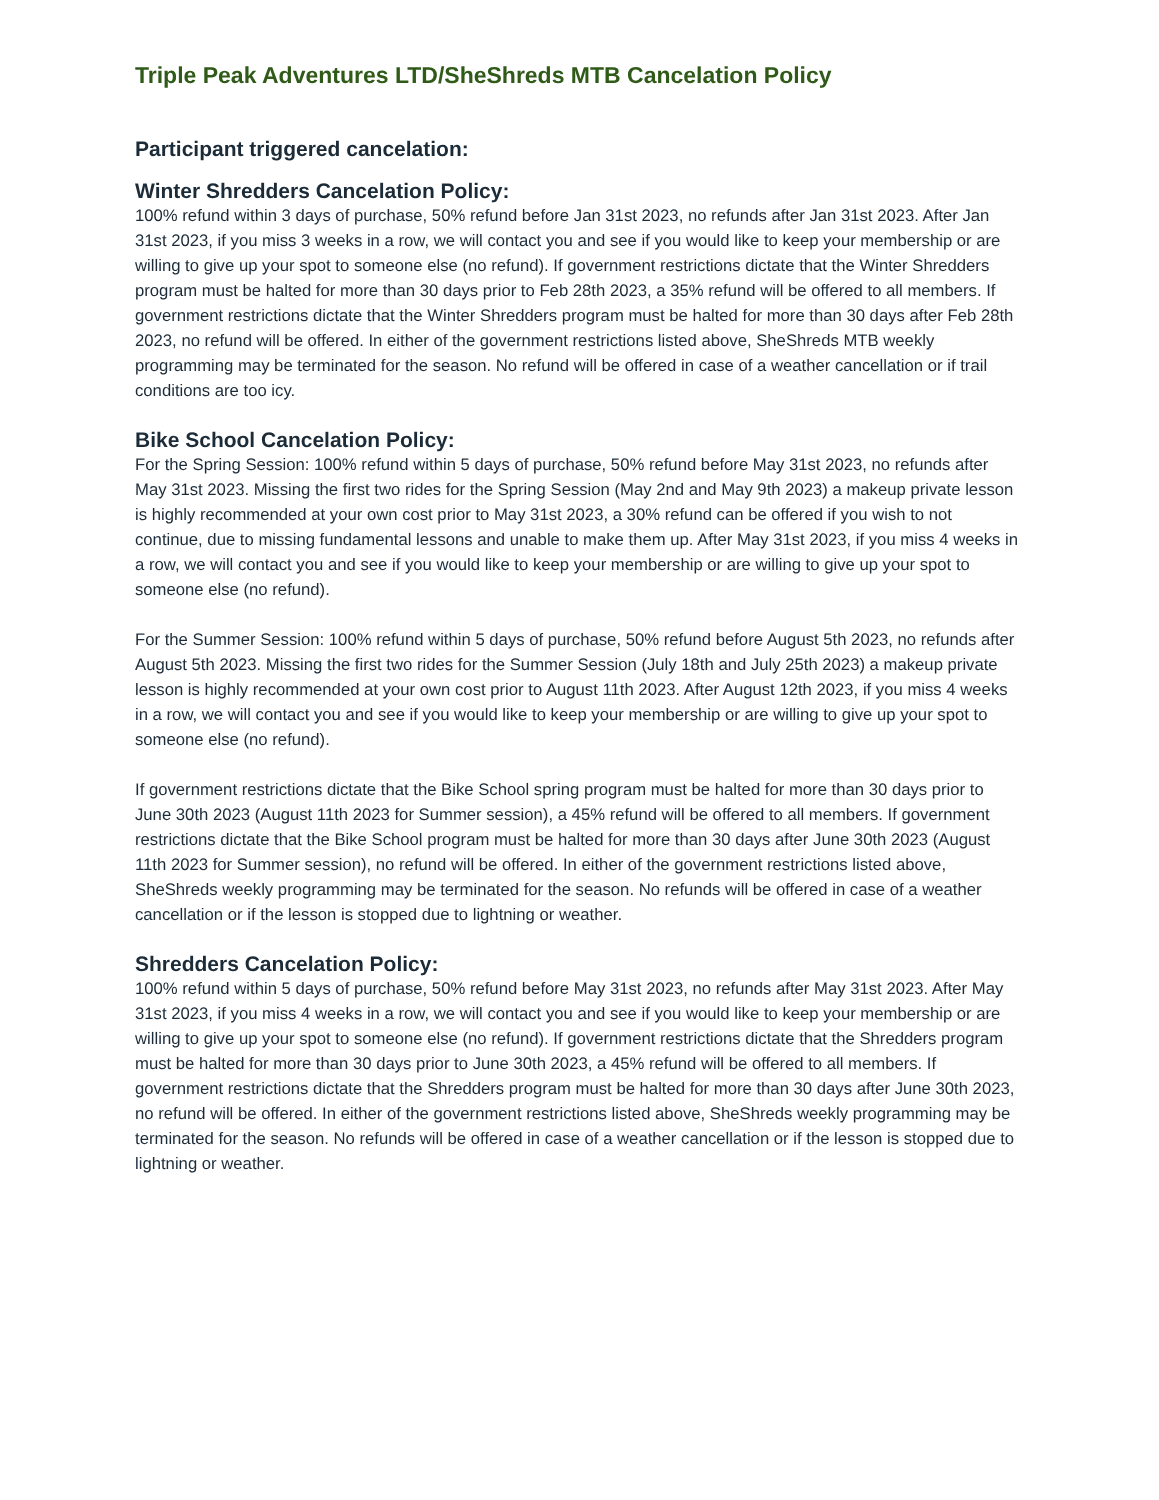Triple Peak Adventures LTD/SheShreds MTB Cancelation Policy
Participant triggered cancelation:
Winter Shredders Cancelation Policy:
100% refund within 3 days of purchase, 50% refund before Jan 31st 2023, no refunds after Jan 31st 2023. After Jan 31st 2023, if you miss 3 weeks in a row, we will contact you and see if you would like to keep your membership or are willing to give up your spot to someone else (no refund). If government restrictions dictate that the Winter Shredders program must be halted for more than 30 days prior to Feb 28th 2023, a 35% refund will be offered to all members. If government restrictions dictate that the Winter Shredders program must be halted for more than 30 days after Feb 28th 2023, no refund will be offered. In either of the government restrictions listed above, SheShreds MTB weekly programming may be terminated for the season. No refund will be offered in case of a weather cancellation or if trail conditions are too icy.
Bike School Cancelation Policy:
For the Spring Session: 100% refund within 5 days of purchase, 50% refund before May 31st 2023, no refunds after May 31st 2023. Missing the first two rides for the Spring Session (May 2nd and May 9th 2023) a makeup private lesson is highly recommended at your own cost prior to May 31st 2023, a 30% refund can be offered if you wish to not continue, due to missing fundamental lessons and unable to make them up. After May 31st 2023, if you miss 4 weeks in a row, we will contact you and see if you would like to keep your membership or are willing to give up your spot to someone else (no refund).
For the Summer Session: 100% refund within 5 days of purchase, 50% refund before August 5th 2023, no refunds after August 5th 2023. Missing the first two rides for the Summer Session (July 18th and July 25th 2023) a makeup private lesson is highly recommended at your own cost prior to August 11th 2023. After August 12th 2023, if you miss 4 weeks in a row, we will contact you and see if you would like to keep your membership or are willing to give up your spot to someone else (no refund).
If government restrictions dictate that the Bike School spring program must be halted for more than 30 days prior to June 30th 2023 (August 11th 2023 for Summer session), a 45% refund will be offered to all members. If government restrictions dictate that the Bike School program must be halted for more than 30 days after June 30th 2023 (August 11th 2023 for Summer session), no refund will be offered. In either of the government restrictions listed above, SheShreds weekly programming may be terminated for the season. No refunds will be offered in case of a weather cancellation or if the lesson is stopped due to lightning or weather.
Shredders Cancelation Policy:
100% refund within 5 days of purchase, 50% refund before May 31st 2023, no refunds after May 31st 2023. After May 31st 2023, if you miss 4 weeks in a row, we will contact you and see if you would like to keep your membership or are willing to give up your spot to someone else (no refund). If government restrictions dictate that the Shredders program must be halted for more than 30 days prior to June 30th 2023, a 45% refund will be offered to all members. If government restrictions dictate that the Shredders program must be halted for more than 30 days after June 30th 2023, no refund will be offered. In either of the government restrictions listed above, SheShreds weekly programming may be terminated for the season. No refunds will be offered in case of a weather cancellation or if the lesson is stopped due to lightning or weather.